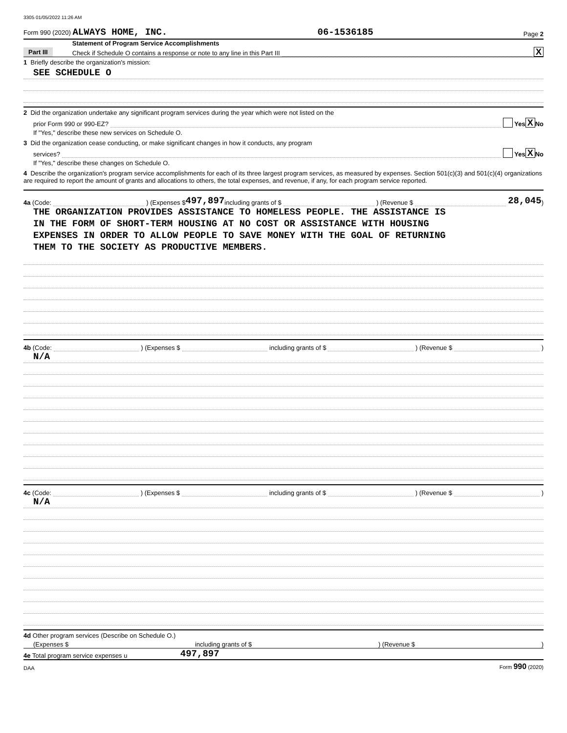3305 01/05/2022 11:26 AM
Form 990 (2020) ALWAYS HOME, INC. 06-1536185 Page 2
Part III
Statement of Program Service Accomplishments
Check if Schedule O contains a response or note to any line in this Part III X
1 Briefly describe the organization's mission:
SEE SCHEDULE O
2 Did the organization undertake any significant program services during the year which were not listed on the
prior Form 990 or 990-EZ? Yes X No
If "Yes," describe these new services on Schedule O.
3 Did the organization cease conducting, or make significant changes in how it conducts, any program
services? Yes X No
If "Yes," describe these changes on Schedule O.
4 Describe the organization's program service accomplishments for each of its three largest program services, as measured by expenses. Section 501(c)(3) and 501(c)(4) organizations are required to report the amount of grants and allocations to others, the total expenses, and revenue, if any, for each program service reported.
4a (Code: ) (Expenses $ 497,897 including grants of $ ) (Revenue $ 28,045 )
THE ORGANIZATION PROVIDES ASSISTANCE TO HOMELESS PEOPLE. THE ASSISTANCE IS
IN THE FORM OF SHORT-TERM HOUSING AT NO COST OR ASSISTANCE WITH HOUSING
EXPENSES IN ORDER TO ALLOW PEOPLE TO SAVE MONEY WITH THE GOAL OF RETURNING
THEM TO THE SOCIETY AS PRODUCTIVE MEMBERS.
4b (Code: ) (Expenses $ including grants of $ ) (Revenue $ )
N/A
4c (Code: ) (Expenses $ including grants of $ ) (Revenue $ )
N/A
4d Other program services (Describe on Schedule O.)
(Expenses $ including grants of $ ) (Revenue $ )
4e Total program service expenses u 497,897
DAA Form 990 (2020)